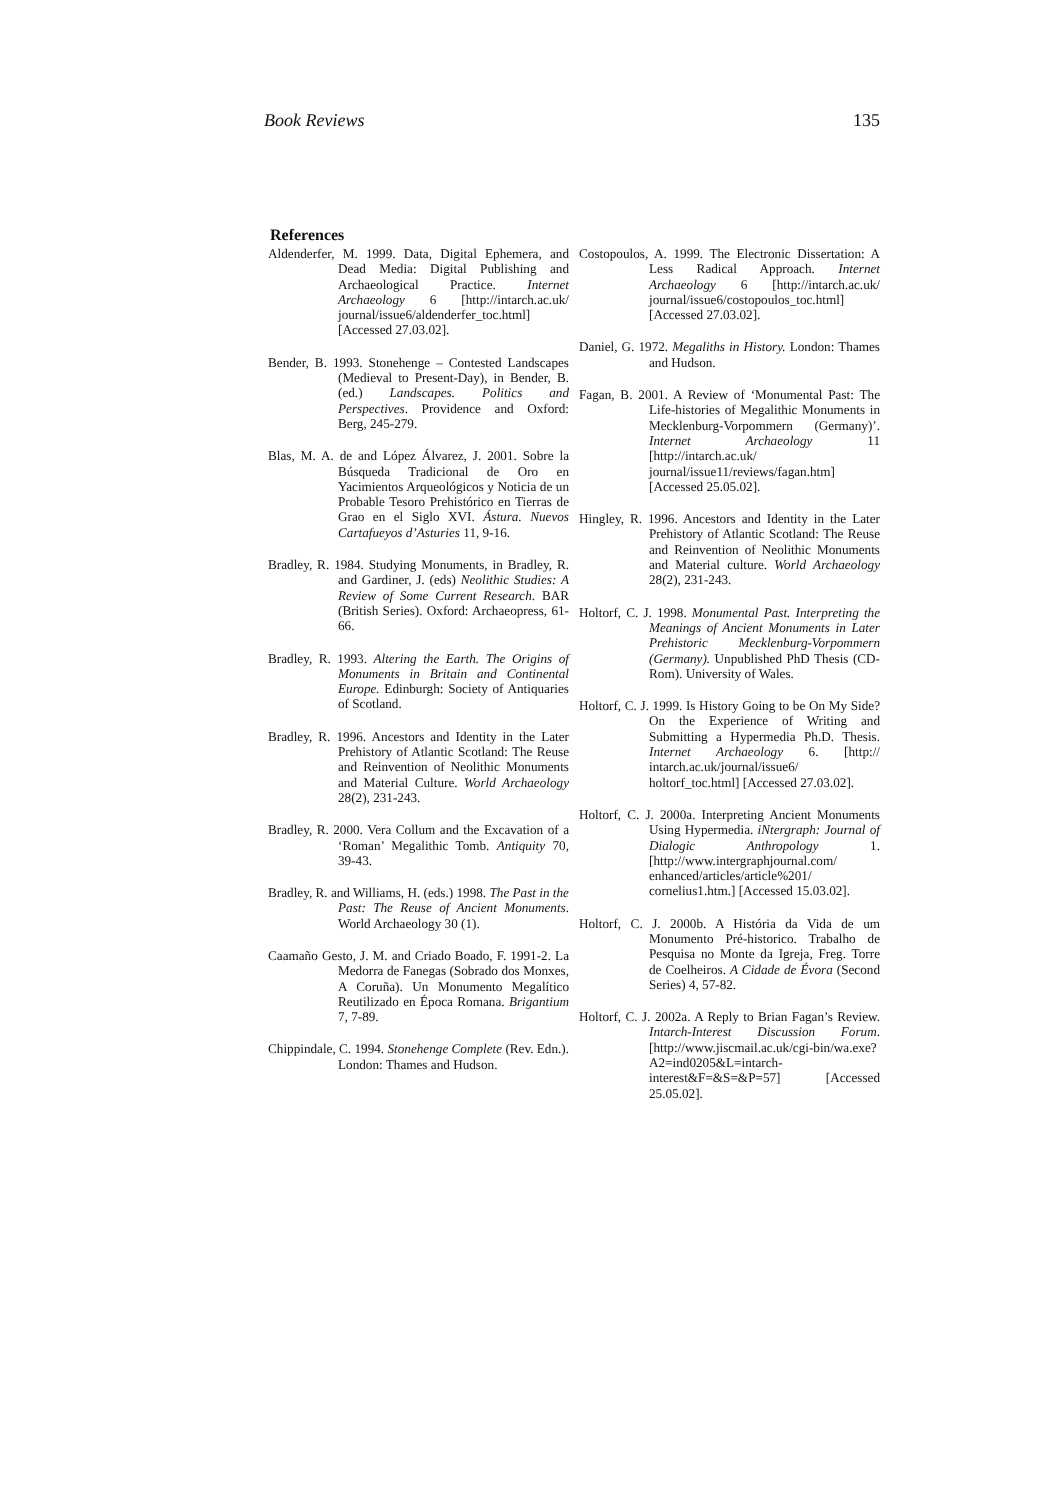Book Reviews 135
References
Aldenderfer, M. 1999. Data, Digital Ephemera, and Dead Media: Digital Publishing and Archaeological Practice. Internet Archaeology 6 [http://intarch.ac.uk/ journal/issue6/aldenderfer_toc.html] [Accessed 27.03.02].
Bender, B. 1993. Stonehenge – Contested Landscapes (Medieval to Present-Day), in Bender, B. (ed.) Landscapes. Politics and Perspectives. Providence and Oxford: Berg, 245-279.
Blas, M. A. de and López Álvarez, J. 2001. Sobre la Búsqueda Tradicional de Oro en Yacimientos Arqueológicos y Noticia de un Probable Tesoro Prehistórico en Tierras de Grao en el Siglo XVI. Ástura. Nuevos Cartafueyos d’Asturies 11, 9-16.
Bradley, R. 1984. Studying Monuments, in Bradley, R. and Gardiner, J. (eds) Neolithic Studies: A Review of Some Current Research. BAR (British Series). Oxford: Archaeopress, 61-66.
Bradley, R. 1993. Altering the Earth. The Origins of Monuments in Britain and Continental Europe. Edinburgh: Society of Antiquaries of Scotland.
Bradley, R. 1996. Ancestors and Identity in the Later Prehistory of Atlantic Scotland: The Reuse and Reinvention of Neolithic Monuments and Material Culture. World Archaeology 28(2), 231-243.
Bradley, R. 2000. Vera Collum and the Excavation of a ‘Roman’ Megalithic Tomb. Antiquity 70, 39-43.
Bradley, R. and Williams, H. (eds.) 1998. The Past in the Past: The Reuse of Ancient Monuments. World Archaeology 30 (1).
Caamaño Gesto, J. M. and Criado Boado, F. 1991-2. La Medorra de Fanegas (Sobrado dos Monxes, A Coruña). Un Monumento Megalítico Reutilizado en Época Romana. Brigantium 7, 7-89.
Chippindale, C. 1994. Stonehenge Complete (Rev. Edn.). London: Thames and Hudson.
Costopoulos, A. 1999. The Electronic Dissertation: A Less Radical Approach. Internet Archaeology 6 [http://intarch.ac.uk/ journal/issue6/costopoulos_toc.html] [Accessed 27.03.02].
Daniel, G. 1972. Megaliths in History. London: Thames and Hudson.
Fagan, B. 2001. A Review of ‘Monumental Past: The Life-histories of Megalithic Monuments in Mecklenburg-Vorpommern (Germany)’. Internet Archaeology 11 [http://intarch.ac.uk/ journal/issue11/reviews/fagan.htm] [Accessed 25.05.02].
Hingley, R. 1996. Ancestors and Identity in the Later Prehistory of Atlantic Scotland: The Reuse and Reinvention of Neolithic Monuments and Material culture. World Archaeology 28(2), 231-243.
Holtorf, C. J. 1998. Monumental Past. Interpreting the Meanings of Ancient Monuments in Later Prehistoric Mecklenburg-Vorpommern (Germany). Unpublished PhD Thesis (CD-Rom). University of Wales.
Holtorf, C. J. 1999. Is History Going to be On My Side? On the Experience of Writing and Submitting a Hypermedia Ph.D. Thesis. Internet Archaeology 6. [http:// intarch.ac.uk/journal/issue6/ holtorf_toc.html] [Accessed 27.03.02].
Holtorf, C. J. 2000a. Interpreting Ancient Monuments Using Hypermedia. iNtergraph: Journal of Dialogic Anthropology 1. [http://www.intergraphjournal.com/ enhanced/articles/article%201/ cornelius1.htm.] [Accessed 15.03.02].
Holtorf, C. J. 2000b. A História da Vida de um Monumento Pré-historico. Trabalho de Pesquisa no Monte da Igreja, Freg. Torre de Coelheiros. A Cidade de Évora (Second Series) 4, 57-82.
Holtorf, C. J. 2002a. A Reply to Brian Fagan’s Review. Intarch-Interest Discussion Forum. [http://www.jiscmail.ac.uk/cgi-bin/wa.exe?A2=ind0205&L=intarch-interest&F=&S=&P=57] [Accessed 25.05.02].